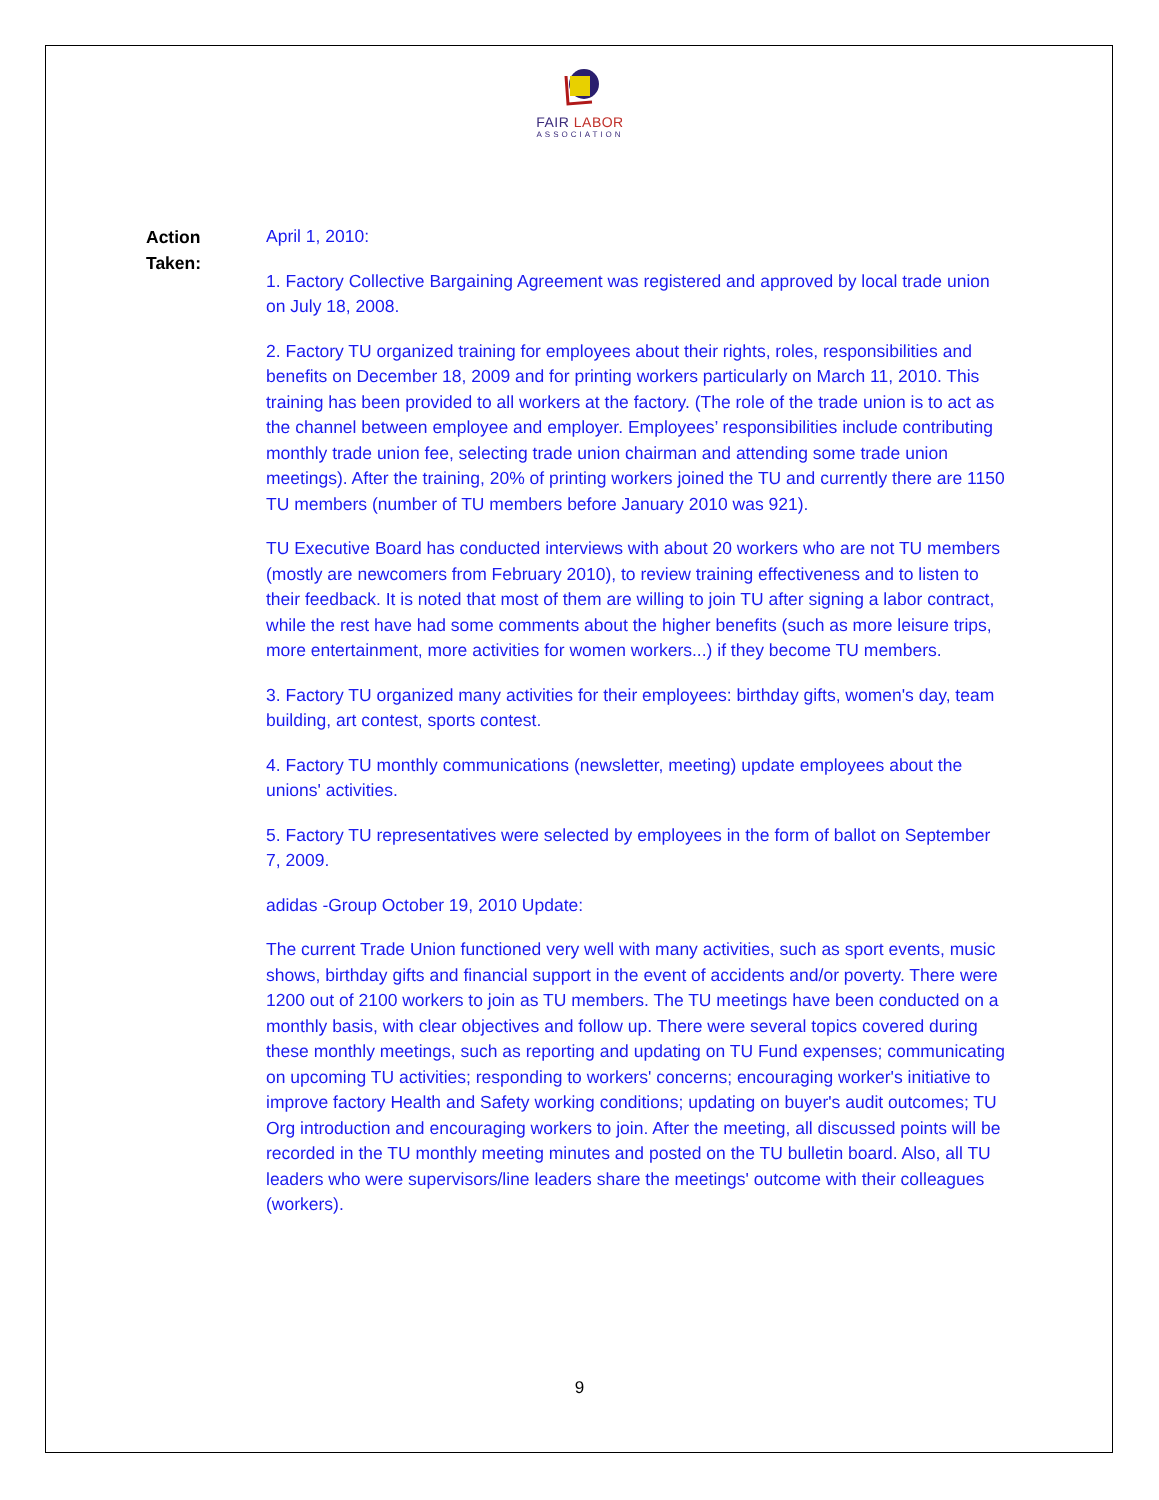FAIR LABOR
ASSOCIATION
Action
Taken:
April 1, 2010:
1. Factory Collective Bargaining Agreement was registered and approved by local trade union on July 18, 2008.
2. Factory TU organized training for employees about their rights, roles, responsibilities and benefits on December 18, 2009 and for printing workers particularly on March 11, 2010. This training has been provided to all workers at the factory. (The role of the trade union is to act as the channel between employee and employer. Employees’ responsibilities include contributing monthly trade union fee, selecting trade union chairman and attending some trade union meetings). After the training, 20% of printing workers joined the TU and currently there are 1150 TU members (number of TU members before January 2010 was 921).
TU Executive Board has conducted interviews with about 20 workers who are not TU members (mostly are newcomers from February 2010), to review training effectiveness and to listen to their feedback. It is noted that most of them are willing to join TU after signing a labor contract, while the rest have had some comments about the higher benefits (such as more leisure trips, more entertainment, more activities for women workers...) if they become TU members.
3. Factory TU organized many activities for their employees: birthday gifts, women's day, team building, art contest, sports contest.
4. Factory TU monthly communications (newsletter, meeting) update employees about the unions' activities.
5. Factory TU representatives were selected by employees in the form of ballot on September 7, 2009.
adidas -Group October 19, 2010 Update:
The current Trade Union functioned very well with many activities, such as sport events, music shows, birthday gifts and financial support in the event of accidents and/or poverty. There were 1200 out of 2100 workers to join as TU members. The TU meetings have been conducted on a monthly basis, with clear objectives and follow up. There were several topics covered during these monthly meetings, such as reporting and updating on TU Fund expenses; communicating on upcoming TU activities; responding to workers' concerns; encouraging worker's initiative to improve factory Health and Safety working conditions; updating on buyer's audit outcomes; TU Org introduction and encouraging workers to join. After the meeting, all discussed points will be recorded in the TU monthly meeting minutes and posted on the TU bulletin board. Also, all TU leaders who were supervisors/line leaders share the meetings' outcome with their colleagues (workers).
9